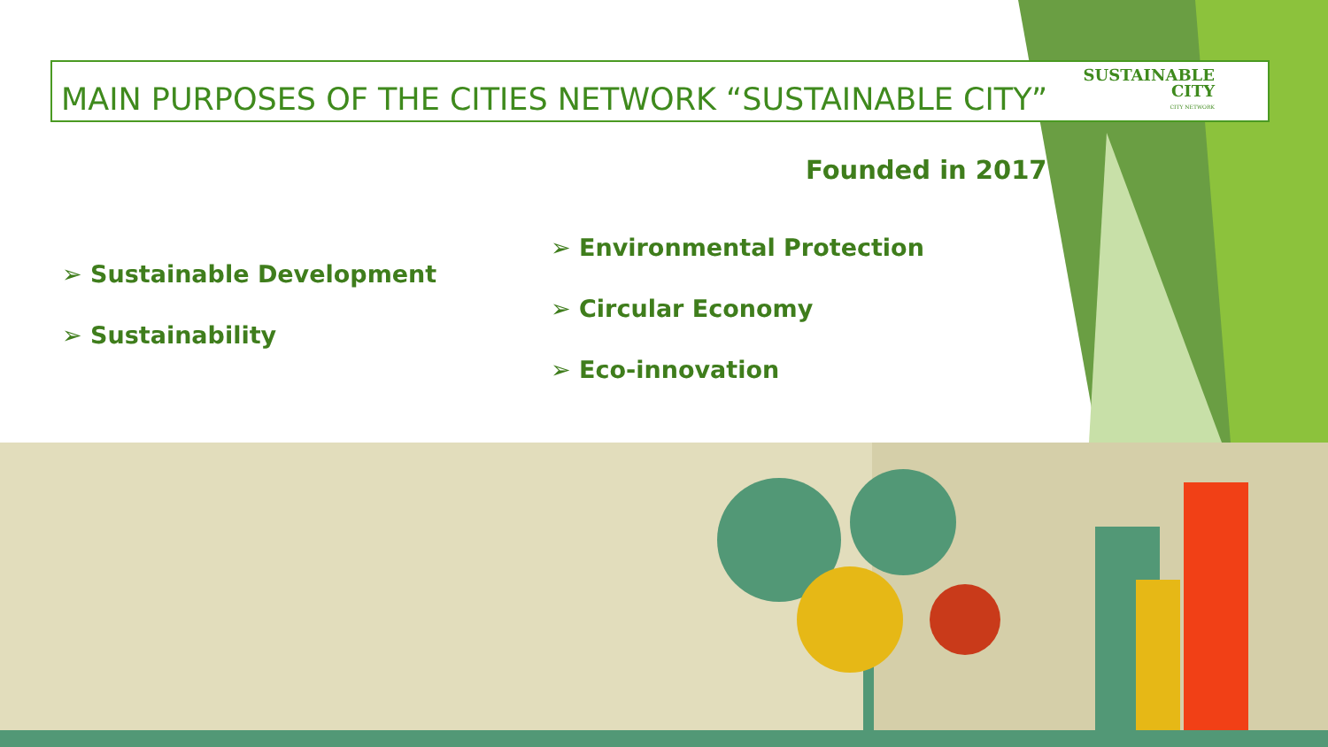MAIN PURPOSES OF THE CITIES NETWORK “SUSTAINABLE CITY”
SUSTAINABLE
CITY
CITY NETWORK
Founded in 2017
➢ Sustainable Development
➢ Sustainability
➢ Environmental Protection
➢ Circular Economy
➢ Eco-innovation